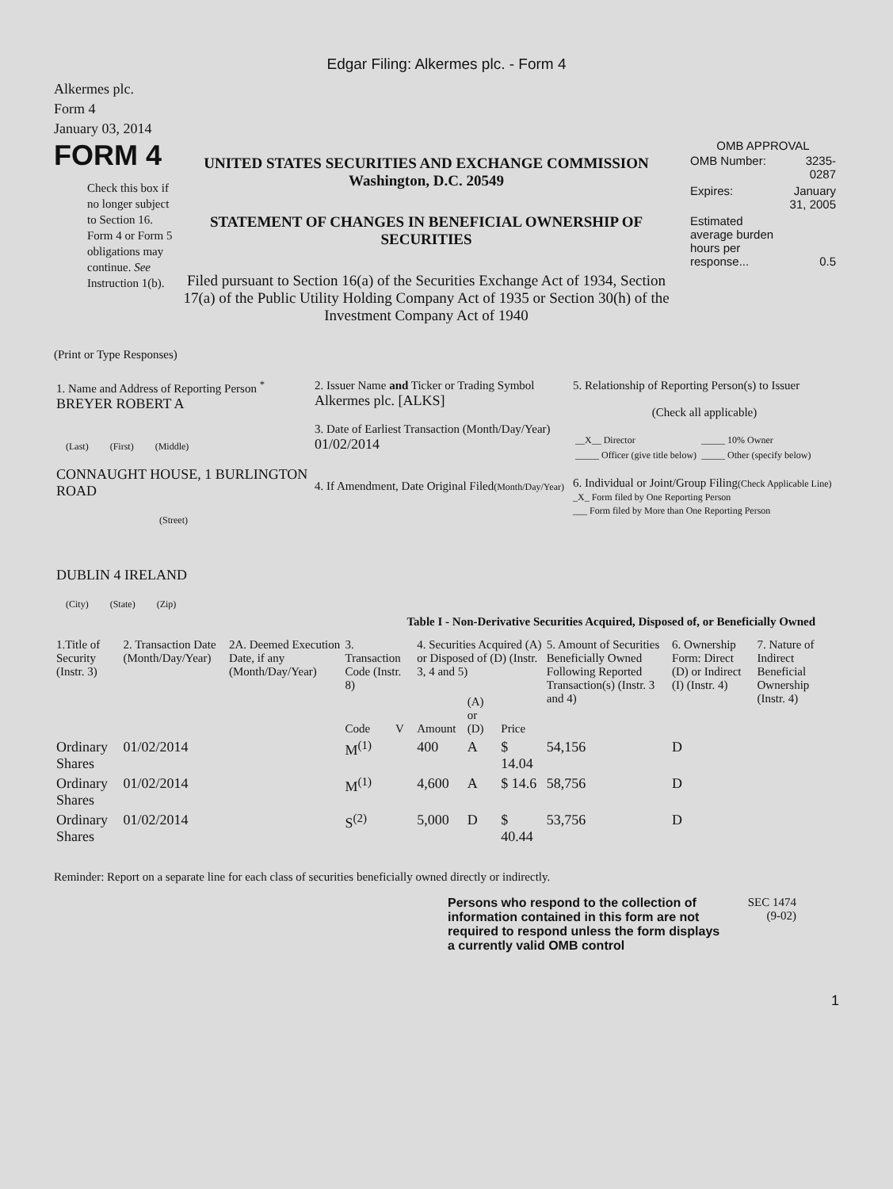Edgar Filing: Alkermes plc. - Form 4
Alkermes plc.
Form 4
January 03, 2014
FORM 4
Check this box if no longer subject to Section 16. Form 4 or Form 5 obligations may continue. See Instruction 1(b).
UNITED STATES SECURITIES AND EXCHANGE COMMISSION
Washington, D.C. 20549
STATEMENT OF CHANGES IN BENEFICIAL OWNERSHIP OF SECURITIES
Filed pursuant to Section 16(a) of the Securities Exchange Act of 1934, Section 17(a) of the Public Utility Holding Company Act of 1935 or Section 30(h) of the Investment Company Act of 1940
OMB APPROVAL
| OMB Number: | 3235-0287 |
| Expires: | January 31, 2005 |
| Estimated average burden hours per response... | 0.5 |
(Print or Type Responses)
| 1. Name and Address of Reporting Person <sup>*</sup> BREYER ROBERT A (Last) (First) (Middle) CONNAUGHT HOUSE, 1 BURLINGTON ROAD (Street) DUBLIN 4 IRELAND (City) (State) (Zip) | 2. Issuer Name and Ticker or Trading Symbol Alkermes plc. [ALKS] 3. Date of Earliest Transaction (Month/Day/Year) 01/02/2014 4. If Amendment, Date Original Filed (Month/Day/Year) | 5. Relationship of Reporting Person(s) to Issuer (Check all applicable) / __X__ Director / _____ 10% Owner / / _____ Officer (give title below) / _____ Other (specify below) / 6. Individual or Joint/Group Filing (Check Applicable Line) _X_ Form filed by One Reporting Person ___ Form filed by More than One Reporting Person |
Table I - Non-Derivative Securities Acquired, Disposed of, or Beneficially Owned
| 1.Title of Security (Instr. 3) | 2. Transaction Date (Month/Day/Year) | 2A. Deemed Execution Date, if any (Month/Day/Year) | 3. Transaction Code (Instr. 8) | | 4. Securities Acquired (A) or Disposed of (D) (Instr. 3, 4 and 5) | | | 5. Amount of Securities Beneficially Owned Following Reported Transaction(s) (Instr. 3 and 4) | 6. Ownership Form: Direct (D) or Indirect (I) (Instr. 4) | 7. Nature of Indirect Beneficial Ownership (Instr. 4) |
| --- | --- | --- | --- | --- | --- | --- | --- | --- | --- | --- |
| | | | Code | V | Amount | (A) or (D) | Price | | | |
| Ordinary Shares | 01/02/2014 | | M<sup>(1)</sup> | | 400 | A | $ 14.04 | 54,156 | D | |
| Ordinary Shares | 01/02/2014 | | M<sup>(1)</sup> | | 4,600 | A | $ 14.6 | 58,756 | D | |
| Ordinary Shares | 01/02/2014 | | S<sup>(2)</sup> | | 5,000 | D | $ 40.44 | 53,756 | D | |
Reminder: Report on a separate line for each class of securities beneficially owned directly or indirectly.
Persons who respond to the collection of information contained in this form are not required to respond unless the form displays a currently valid OMB control
SEC 1474
(9-02)
1